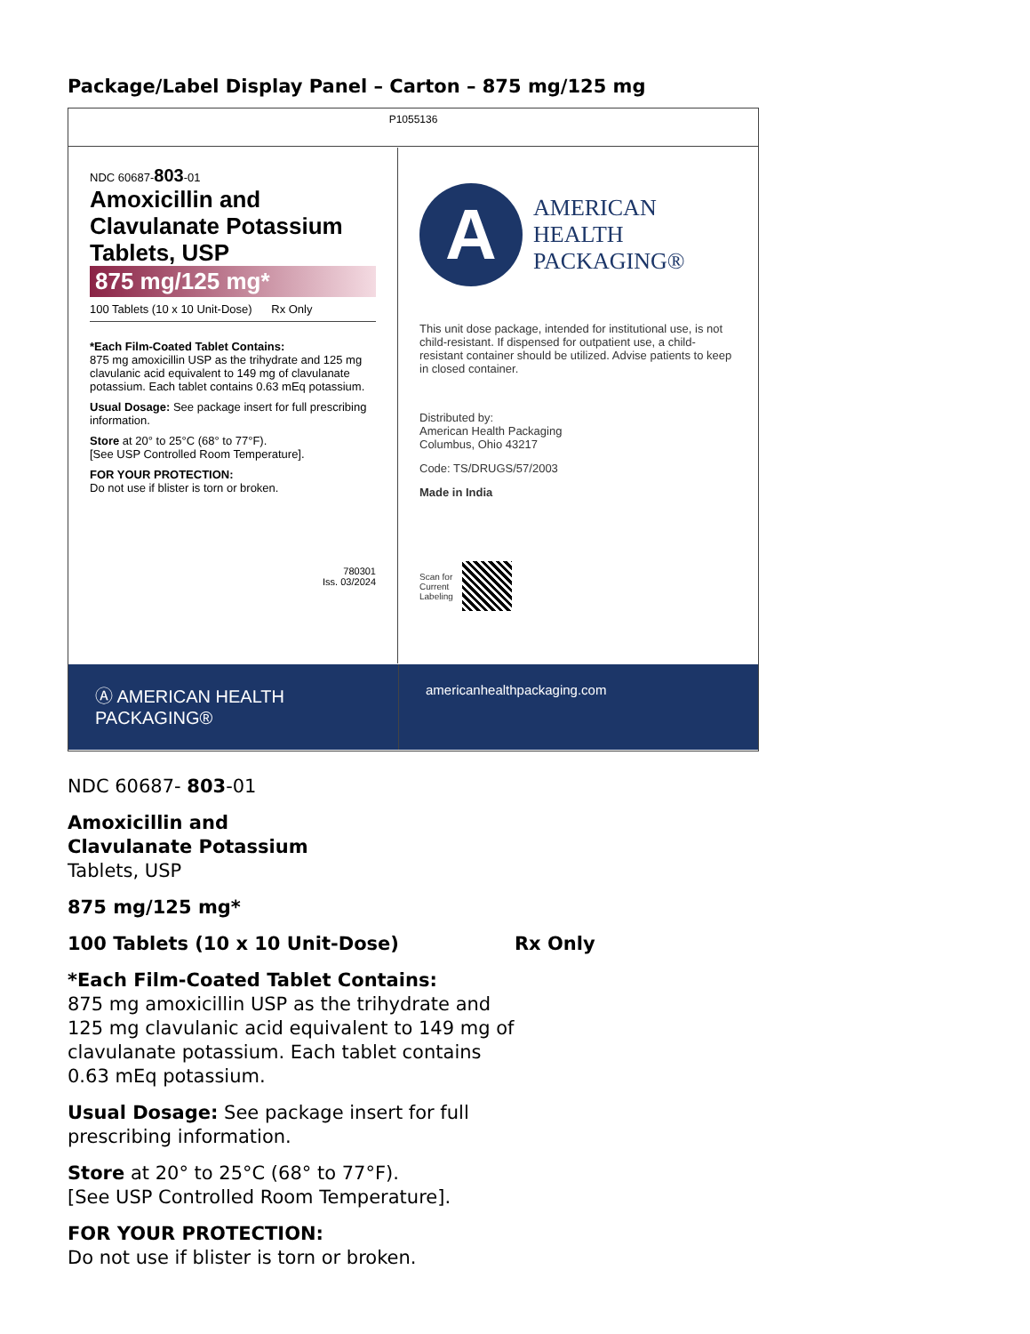Package/Label Display Panel – Carton – 875 mg/125 mg
P1055136
NDC 60687-803-01
Amoxicillin and
Clavulanate Potassium
Tablets, USP
875 mg/125 mg*
100 Tablets (10 x 10 Unit-Dose) Rx Only
*Each Film-Coated Tablet Contains:
875 mg amoxicillin USP as the trihydrate and 125 mg clavulanic acid equivalent to 149 mg of clavulanate potassium. Each tablet contains 0.63 mEq potassium.
Usual Dosage: See package insert for full prescribing information.
Store at 20° to 25°C (68° to 77°F).
[See USP Controlled Room Temperature].
FOR YOUR PROTECTION:
Do not use if blister is torn or broken.
780301
Iss. 03/2024
A
AMERICAN
HEALTH
PACKAGING®
This unit dose package, intended for institutional use, is not child-resistant. If dispensed for outpatient use, a child-resistant container should be utilized. Advise patients to keep in closed container.
Distributed by:
American Health Packaging
Columbus, Ohio 43217
Code: TS/DRUGS/57/2003
Made in India
Scan for
Current
Labeling
Ⓐ AMERICAN HEALTH PACKAGING®
americanhealthpackaging.com
NDC 60687- 803-01
Amoxicillin and
Clavulanate Potassium
Tablets, USP
875 mg/125 mg*
100 Tablets (10 x 10 Unit-Dose) Rx Only
*Each Film-Coated Tablet Contains:
875 mg amoxicillin USP as the trihydrate and
125 mg clavulanic acid equivalent to 149 mg of
clavulanate potassium. Each tablet contains
0.63 mEq potassium.
Usual Dosage: See package insert for full
prescribing information.
Store at 20° to 25°C (68° to 77°F).
[See USP Controlled Room Temperature].
FOR YOUR PROTECTION:
Do not use if blister is torn or broken.